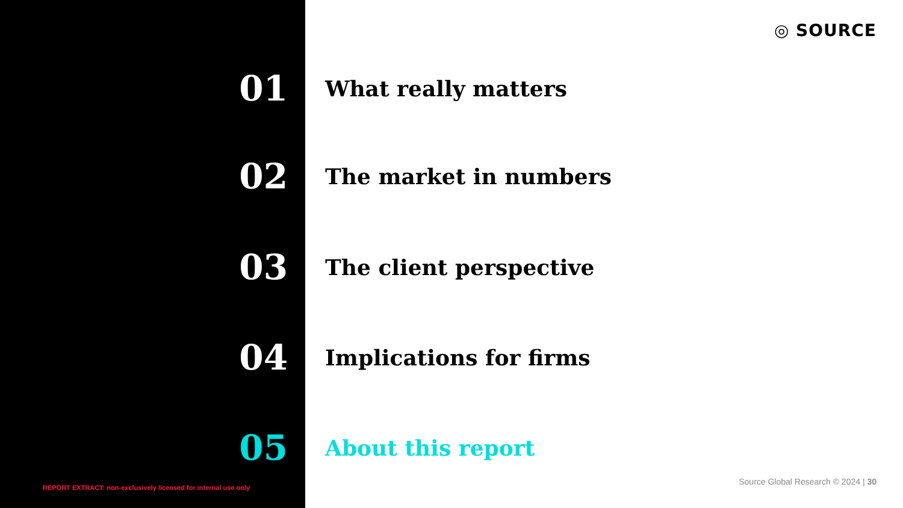◎ SOURCE
01
What really matters
02
The market in numbers
03
The client perspective
04
Implications for firms
05
About this report
REPORT EXTRACT: non-exclusively licensed for internal use only
Source Global Research © 2024 | 30